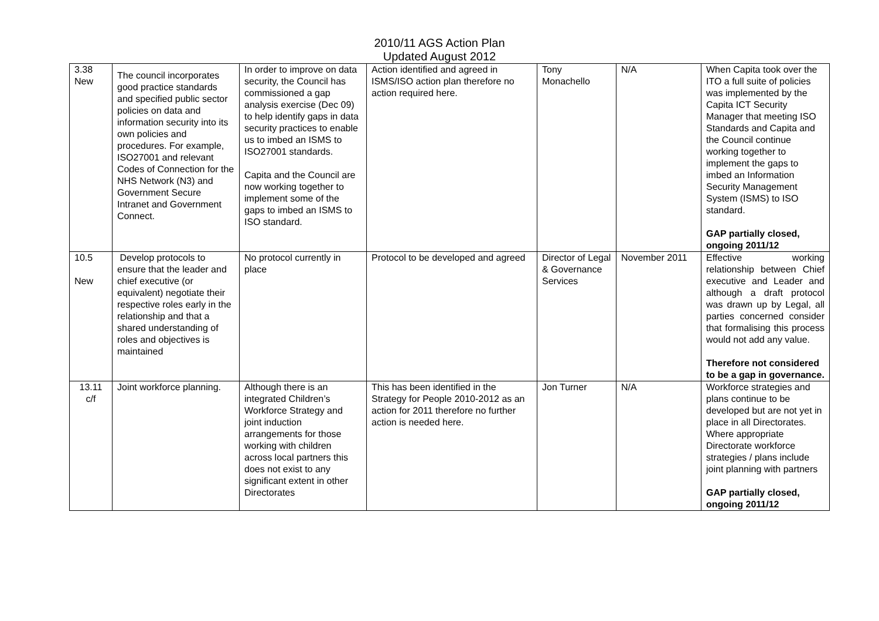2010/11 AGS Action Plan
Updated August 2012
| 3.38 New | The council incorporates good practice standards and specified public sector policies on data and information security into its own policies and procedures. For example, ISO27001 and relevant Codes of Connection for the NHS Network (N3) and Government Secure Intranet and Government Connect. | In order to improve on data security, the Council has commissioned a gap analysis exercise (Dec 09) to help identify gaps in data security practices to enable us to imbed an ISMS to ISO27001 standards. Capita and the Council are now working together to implement some of the gaps to imbed an ISMS to ISO standard. | Action identified and agreed in ISMS/ISO action plan therefore no action required here. | Tony Monachello | N/A | When Capita took over the ITO a full suite of policies was implemented by the Capita ICT Security Manager that meeting ISO Standards and Capita and the Council continue working together to implement the gaps to imbed an Information Security Management System (ISMS) to ISO standard. GAP partially closed, ongoing 2011/12 |
| 10.5 New | Develop protocols to ensure that the leader and chief executive (or equivalent) negotiate their respective roles early in the relationship and that a shared understanding of roles and objectives is maintained | No protocol currently in place | Protocol to be developed and agreed | Director of Legal & Governance Services | November 2011 | Effective working relationship between Chief executive and Leader and although a draft protocol was drawn up by Legal, all parties concerned consider that formalising this process would not add any value. Therefore not considered to be a gap in governance. |
| 13.11 c/f | Joint workforce planning. | Although there is an integrated Children’s Workforce Strategy and joint induction arrangements for those working with children across local partners this does not exist to any significant extent in other Directorates | This has been identified in the Strategy for People 2010-2012 as an action for 2011 therefore no further action is needed here. | Jon Turner | N/A | Workforce strategies and plans continue to be developed but are not yet in place in all Directorates. Where appropriate Directorate workforce strategies / plans include joint planning with partners GAP partially closed, ongoing 2011/12 |